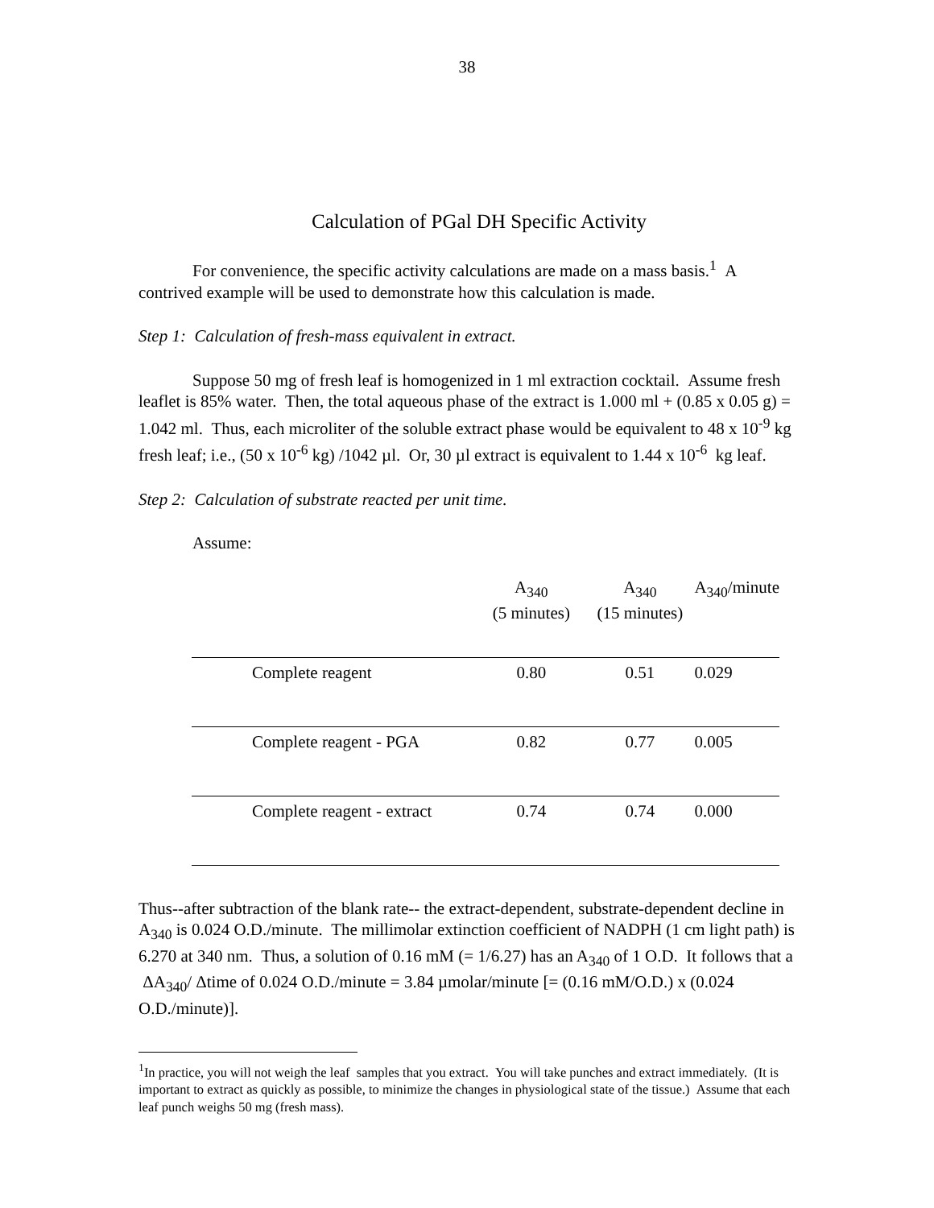38
Calculation of PGal DH Specific Activity
For convenience, the specific activity calculations are made on a mass basis.<sup>1</sup> A contrived example will be used to demonstrate how this calculation is made.
Step 1: Calculation of fresh-mass equivalent in extract.
Suppose 50 mg of fresh leaf is homogenized in 1 ml extraction cocktail. Assume fresh leaflet is 85% water. Then, the total aqueous phase of the extract is 1.000 ml + (0.85 x 0.05 g) = 1.042 ml. Thus, each microliter of the soluble extract phase would be equivalent to 48 x 10<sup>-9</sup> kg fresh leaf; i.e., (50 x 10<sup>-6</sup> kg) /1042 µl. Or, 30 µl extract is equivalent to 1.44 x 10<sup>-6</sup> kg leaf.
Step 2: Calculation of substrate reacted per unit time.
Assume:
| | A<sub>340</sub> (5 minutes) | A<sub>340</sub> (15 minutes) | A<sub>340</sub>/minute |
| --- | --- | --- | --- |
| Complete reagent | 0.80 | 0.51 | 0.029 |
| Complete reagent - PGA | 0.82 | 0.77 | 0.005 |
| Complete reagent - extract | 0.74 | 0.74 | 0.000 |
Thus--after subtraction of the blank rate-- the extract-dependent, substrate-dependent decline in A<sub>340</sub> is 0.024 O.D./minute. The millimolar extinction coefficient of NADPH (1 cm light path) is 6.270 at 340 nm. Thus, a solution of 0.16 mM (= 1/6.27) has an A<sub>340</sub> of 1 O.D. It follows that a ΔA<sub>340</sub>/ Δtime of 0.024 O.D./minute = 3.84 µmolar/minute [= (0.16 mM/O.D.) x (0.024 O.D./minute)].
<sup>1</sup> In practice, you will not weigh the leaf samples that you extract. You will take punches and extract immediately. (It is important to extract as quickly as possible, to minimize the changes in physiological state of the tissue.) Assume that each leaf punch weighs 50 mg (fresh mass).